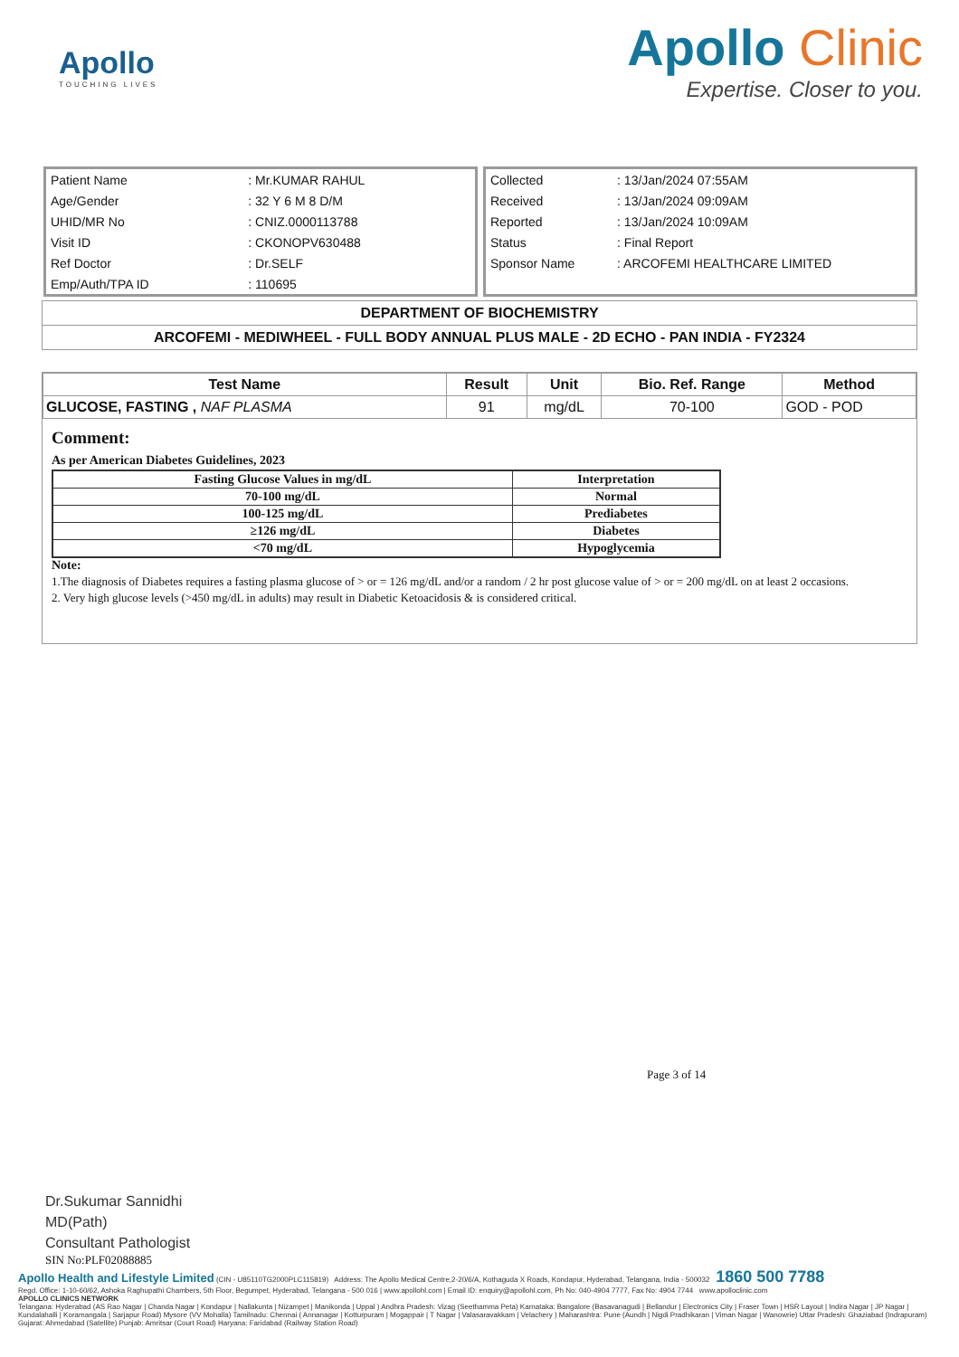Apollo
TOUCHING LIVES
Apollo Clinic
Expertise. Closer to you.
| Patient Name | : Mr.KUMAR RAHUL |
| Age/Gender | : 32 Y 6 M 8 D/M |
| UHID/MR No | : CNIZ.0000113788 |
| Visit ID | : CKONOPV630488 |
| Ref Doctor | : Dr.SELF |
| Emp/Auth/TPA ID | : 110695 |
| Collected | : 13/Jan/2024 07:55AM |
| Received | : 13/Jan/2024 09:09AM |
| Reported | : 13/Jan/2024 10:09AM |
| Status | : Final Report |
| Sponsor Name | : ARCOFEMI HEALTHCARE LIMITED |
DEPARTMENT OF BIOCHEMISTRY
ARCOFEMI - MEDIWHEEL - FULL BODY ANNUAL PLUS MALE - 2D ECHO - PAN INDIA - FY2324
| Test Name | Result | Unit | Bio. Ref. Range | Method |
| --- | --- | --- | --- | --- |
| GLUCOSE, FASTING , NAF PLASMA | 91 | mg/dL | 70-100 | GOD - POD |
Comment:
As per American Diabetes Guidelines, 2023
| Fasting Glucose Values in mg/dL | Interpretation |
| 70-100 mg/dL | Normal |
| 100-125 mg/dL | Prediabetes |
| ≥126 mg/dL | Diabetes |
| <70 mg/dL | Hypoglycemia |
Note:
1.The diagnosis of Diabetes requires a fasting plasma glucose of > or = 126 mg/dL and/or a random / 2 hr post glucose value of > or = 200 mg/dL on at least 2 occasions.
2. Very high glucose levels (>450 mg/dL in adults) may result in Diabetic Ketoacidosis & is considered critical.
Page 3 of 14
Dr.Sukumar Sannidhi
MD(Path)
Consultant Pathologist
SIN No:PLF02088885
Apollo Health and Lifestyle Limited (CIN - U85110TG2000PLC115819) Address: The Apollo Medical Centre,2-20/6/A, Kothaguda X Roads, Kondapur, Hyderabad, Telangana, India - 500032 1860 500 7788
Regd. Office: 1-10-60/62, Ashoka Raghupathi Chambers, 5th Floor, Begumpet, Hyderabad, Telangana - 500 016 | www.apollohl.com | Email ID: enquiry@apollohl.com, Ph No: 040-4904 7777, Fax No: 4904 7744 www.apolloclinic.com
APOLLO CLINICS NETWORK
Telangana: Hyderabad (AS Rao Nagar | Chanda Nagar | Kondapur | Nallakunta | Nizampet | Manikonda | Uppal ) Andhra Pradesh: Vizag (Seethamma Peta) Karnataka: Bangalore (Basavanagudi | Bellandur | Electronics City | Fraser Town | HSR Layout | Indira Nagar | JP Nagar | Kundalahalli | Koramangala | Sarjapur Road) Mysore (VV Mohalla) Tamilnadu: Chennai ( Annanagar | Kotturpuram | Mogappair | T Nagar | Valasaravakkam | Velachery ) Maharashtra: Pune (Aundh | Nigdi Pradhikaran | Viman Nagar | Wanowrie) Uttar Pradesh: Ghaziabad (Indrapuram) Gujarat: Ahmedabad (Satellite) Punjab: Amritsar (Court Road) Haryana: Faridabad (Railway Station Road)